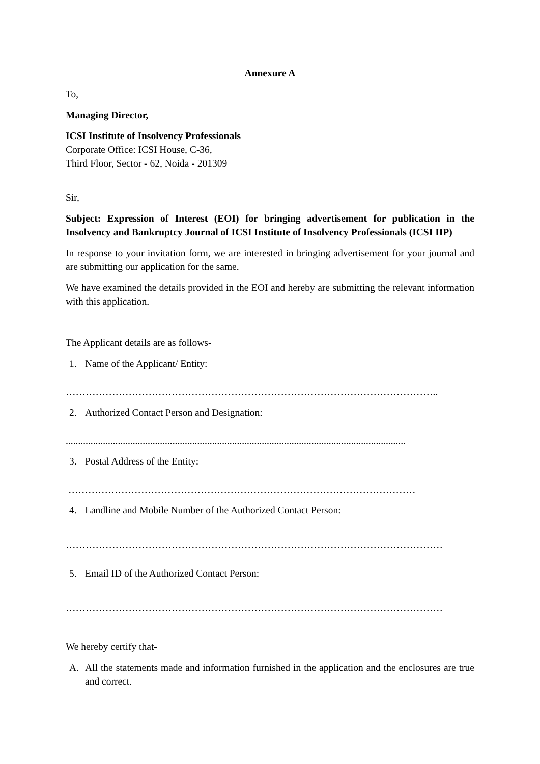Annexure A
To,
Managing Director,
ICSI Institute of Insolvency Professionals
Corporate Office: ICSI House, C-36,
Third Floor, Sector - 62, Noida - 201309
Sir,
Subject: Expression of Interest (EOI) for bringing advertisement for publication in the Insolvency and Bankruptcy Journal of ICSI Institute of Insolvency Professionals (ICSI IIP)
In response to your invitation form, we are interested in bringing advertisement for your journal and are submitting our application for the same.
We have examined the details provided in the EOI and hereby are submitting the relevant information with this application.
The Applicant details are as follows-
1. Name of the Applicant/ Entity:
…………………………………………………………………………………………………..
2. Authorized Contact Person and Designation:
.........................................................................................................................................
3. Postal Address of the Entity:
……………………………………………………………………………………………
4. Landline and Mobile Number of the Authorized Contact Person:
……………………………………………………………………………………………………
5. Email ID of the Authorized Contact Person:
……………………………………………………………………………………………………
We hereby certify that-
A. All the statements made and information furnished in the application and the enclosures are true and correct.